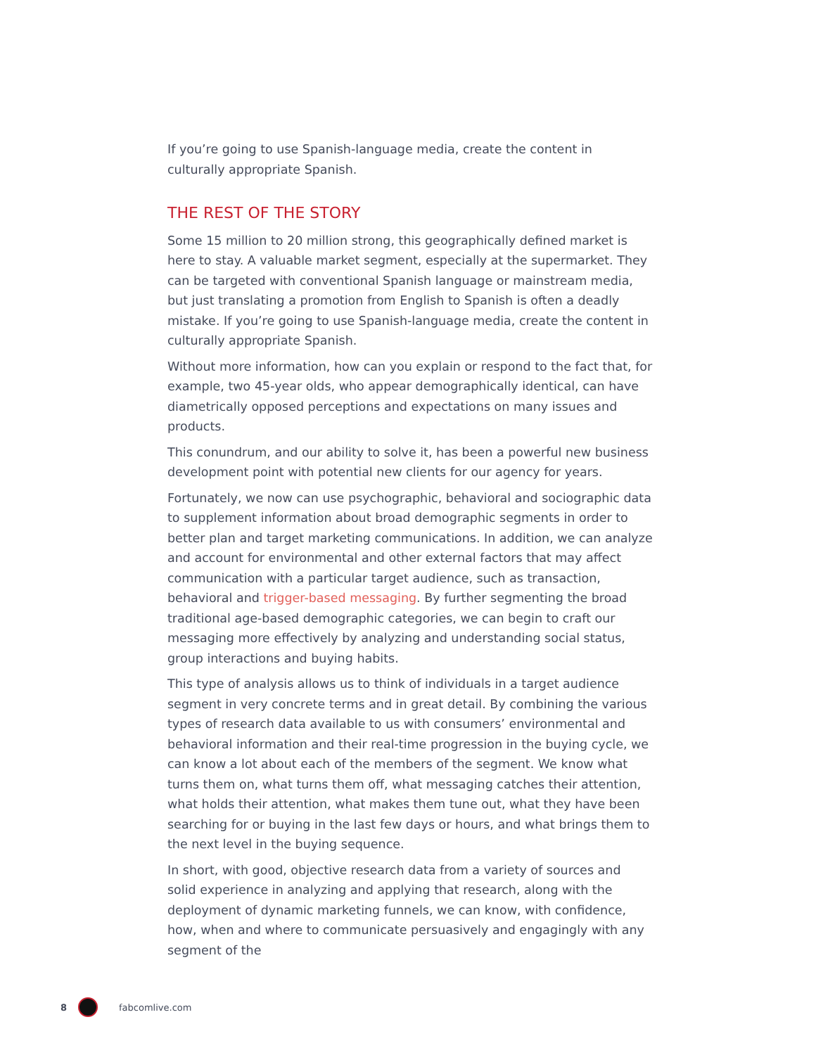If you’re going to use Spanish-language media, create the content in culturally appropriate Spanish.
THE REST OF THE STORY
Some 15 million to 20 million strong, this geographically defined market is here to stay. A valuable market segment, especially at the supermarket. They can be targeted with conventional Spanish language or mainstream media, but just translating a promotion from English to Spanish is often a deadly mistake. If you’re going to use Spanish-language media, create the content in culturally appropriate Spanish.
Without more information, how can you explain or respond to the fact that, for example, two 45-year olds, who appear demographically identical, can have diametrically opposed perceptions and expectations on many issues and products.
This conundrum, and our ability to solve it, has been a powerful new business development point with potential new clients for our agency for years.
Fortunately, we now can use psychographic, behavioral and sociographic data to supplement information about broad demographic segments in order to better plan and target marketing communications. In addition, we can analyze and account for environmental and other external factors that may affect communication with a particular target audience, such as transaction, behavioral and trigger-based messaging. By further segmenting the broad traditional age-based demographic categories, we can begin to craft our messaging more effectively by analyzing and understanding social status, group interactions and buying habits.
This type of analysis allows us to think of individuals in a target audience segment in very concrete terms and in great detail. By combining the various types of research data available to us with consumers’ environmental and behavioral information and their real-time progression in the buying cycle, we can know a lot about each of the members of the segment. We know what turns them on, what turns them off, what messaging catches their attention, what holds their attention, what makes them tune out, what they have been searching for or buying in the last few days or hours, and what brings them to the next level in the buying sequence.
In short, with good, objective research data from a variety of sources and solid experience in analyzing and applying that research, along with the deployment of dynamic marketing funnels, we can know, with confidence, how, when and where to communicate persuasively and engagingly with any segment of the
8 fabcomlive.com